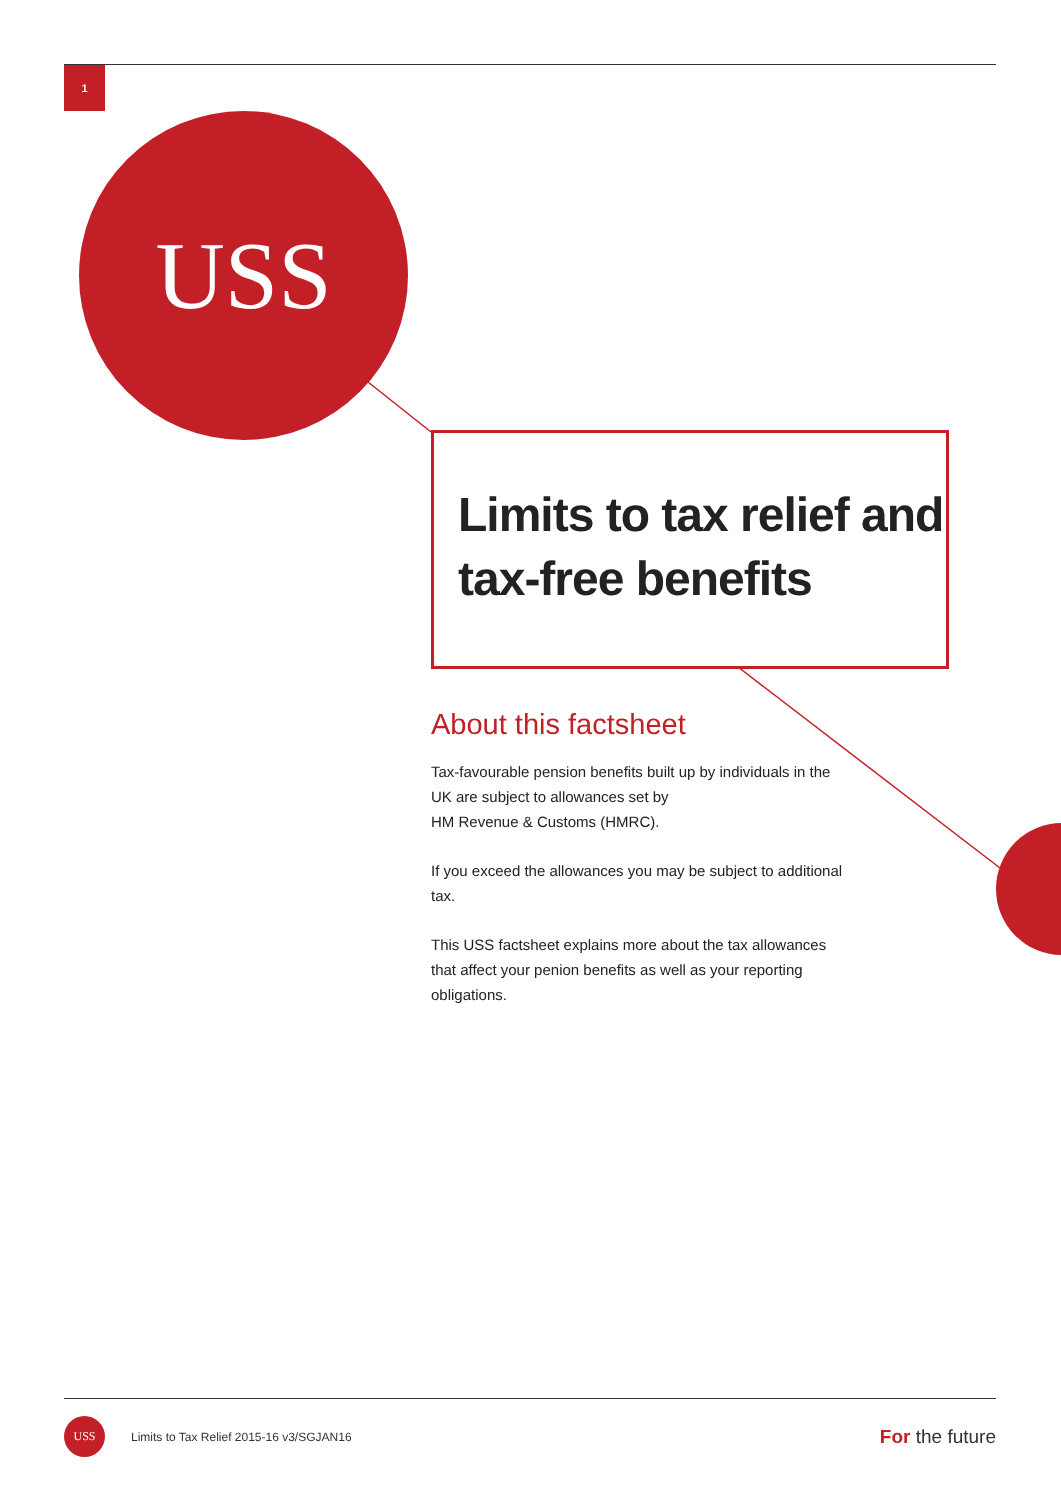1
USS
Limits to tax relief and tax-free benefits
About this factsheet
Tax-favourable pension benefits built up by individuals in the UK are subject to allowances set by
HM Revenue & Customs (HMRC).
If you exceed the allowances you may be subject to additional tax.
This USS factsheet explains more about the tax allowances that affect your penion benefits as well as your reporting obligations.
USS
Limits to Tax Relief 2015-16 v3/SGJAN16
For the future